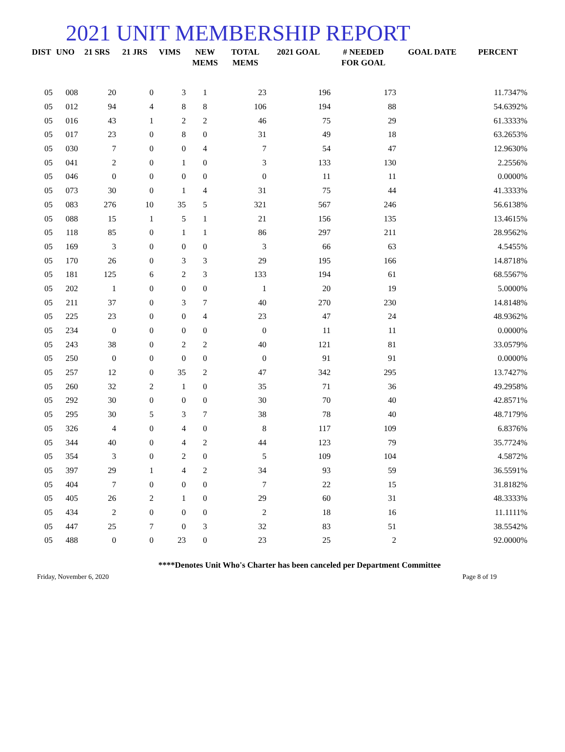2021 UNIT MEMBERSHIP REPORT
| DIST | UNO | 21 SRS | 21 JRS | VIMS | NEW MEMS | TOTAL MEMS | 2021 GOAL | # NEEDED FOR GOAL | GOAL DATE | PERCENT |
| --- | --- | --- | --- | --- | --- | --- | --- | --- | --- | --- |
| 05 | 008 | 20 | 0 | 3 | 1 | 23 | 196 | 173 | | 11.7347% |
| 05 | 012 | 94 | 4 | 8 | 8 | 106 | 194 | 88 | | 54.6392% |
| 05 | 016 | 43 | 1 | 2 | 2 | 46 | 75 | 29 | | 61.3333% |
| 05 | 017 | 23 | 0 | 8 | 0 | 31 | 49 | 18 | | 63.2653% |
| 05 | 030 | 7 | 0 | 0 | 4 | 7 | 54 | 47 | | 12.9630% |
| 05 | 041 | 2 | 0 | 1 | 0 | 3 | 133 | 130 | | 2.2556% |
| 05 | 046 | 0 | 0 | 0 | 0 | 0 | 11 | 11 | | 0.0000% |
| 05 | 073 | 30 | 0 | 1 | 4 | 31 | 75 | 44 | | 41.3333% |
| 05 | 083 | 276 | 10 | 35 | 5 | 321 | 567 | 246 | | 56.6138% |
| 05 | 088 | 15 | 1 | 5 | 1 | 21 | 156 | 135 | | 13.4615% |
| 05 | 118 | 85 | 0 | 1 | 1 | 86 | 297 | 211 | | 28.9562% |
| 05 | 169 | 3 | 0 | 0 | 0 | 3 | 66 | 63 | | 4.5455% |
| 05 | 170 | 26 | 0 | 3 | 3 | 29 | 195 | 166 | | 14.8718% |
| 05 | 181 | 125 | 6 | 2 | 3 | 133 | 194 | 61 | | 68.5567% |
| 05 | 202 | 1 | 0 | 0 | 0 | 1 | 20 | 19 | | 5.0000% |
| 05 | 211 | 37 | 0 | 3 | 7 | 40 | 270 | 230 | | 14.8148% |
| 05 | 225 | 23 | 0 | 0 | 4 | 23 | 47 | 24 | | 48.9362% |
| 05 | 234 | 0 | 0 | 0 | 0 | 0 | 11 | 11 | | 0.0000% |
| 05 | 243 | 38 | 0 | 2 | 2 | 40 | 121 | 81 | | 33.0579% |
| 05 | 250 | 0 | 0 | 0 | 0 | 0 | 91 | 91 | | 0.0000% |
| 05 | 257 | 12 | 0 | 35 | 2 | 47 | 342 | 295 | | 13.7427% |
| 05 | 260 | 32 | 2 | 1 | 0 | 35 | 71 | 36 | | 49.2958% |
| 05 | 292 | 30 | 0 | 0 | 0 | 30 | 70 | 40 | | 42.8571% |
| 05 | 295 | 30 | 5 | 3 | 7 | 38 | 78 | 40 | | 48.7179% |
| 05 | 326 | 4 | 0 | 4 | 0 | 8 | 117 | 109 | | 6.8376% |
| 05 | 344 | 40 | 0 | 4 | 2 | 44 | 123 | 79 | | 35.7724% |
| 05 | 354 | 3 | 0 | 2 | 0 | 5 | 109 | 104 | | 4.5872% |
| 05 | 397 | 29 | 1 | 4 | 2 | 34 | 93 | 59 | | 36.5591% |
| 05 | 404 | 7 | 0 | 0 | 0 | 7 | 22 | 15 | | 31.8182% |
| 05 | 405 | 26 | 2 | 1 | 0 | 29 | 60 | 31 | | 48.3333% |
| 05 | 434 | 2 | 0 | 0 | 0 | 2 | 18 | 16 | | 11.1111% |
| 05 | 447 | 25 | 7 | 0 | 3 | 32 | 83 | 51 | | 38.5542% |
| 05 | 488 | 0 | 0 | 23 | 0 | 23 | 25 | 2 | | 92.0000% |
****Denotes Unit Who's Charter has been canceled per Department Committee
Friday, November 6, 2020 Page 8 of 19